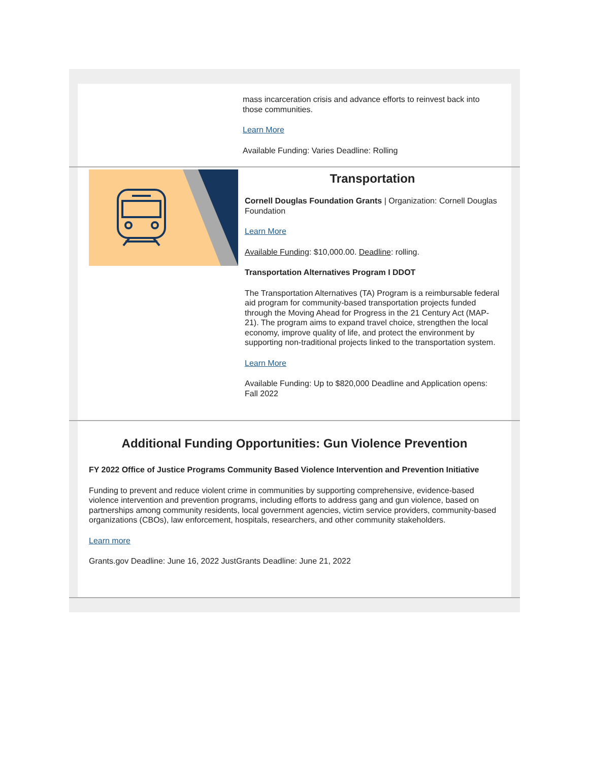mass incarceration crisis and advance efforts to reinvest back into those communities.
Learn More
Available Funding: Varies Deadline: Rolling
Transportation
Cornell Douglas Foundation Grants | Organization: Cornell Douglas Foundation
Learn More
Available Funding: $10,000.00. Deadline: rolling.
Transportation Alternatives Program I DDOT
The Transportation Alternatives (TA) Program is a reimbursable federal aid program for community-based transportation projects funded through the Moving Ahead for Progress in the 21 Century Act (MAP-21). The program aims to expand travel choice, strengthen the local economy, improve quality of life, and protect the environment by supporting non-traditional projects linked to the transportation system.
Learn More
Available Funding: Up to $820,000 Deadline and Application opens: Fall 2022
Additional Funding Opportunities: Gun Violence Prevention
FY 2022 Office of Justice Programs Community Based Violence Intervention and Prevention Initiative
Funding to prevent and reduce violent crime in communities by supporting comprehensive, evidence-based violence intervention and prevention programs, including efforts to address gang and gun violence, based on partnerships among community residents, local government agencies, victim service providers, community-based organizations (CBOs), law enforcement, hospitals, researchers, and other community stakeholders.
Learn more
Grants.gov Deadline: June 16, 2022 JustGrants Deadline: June 21, 2022